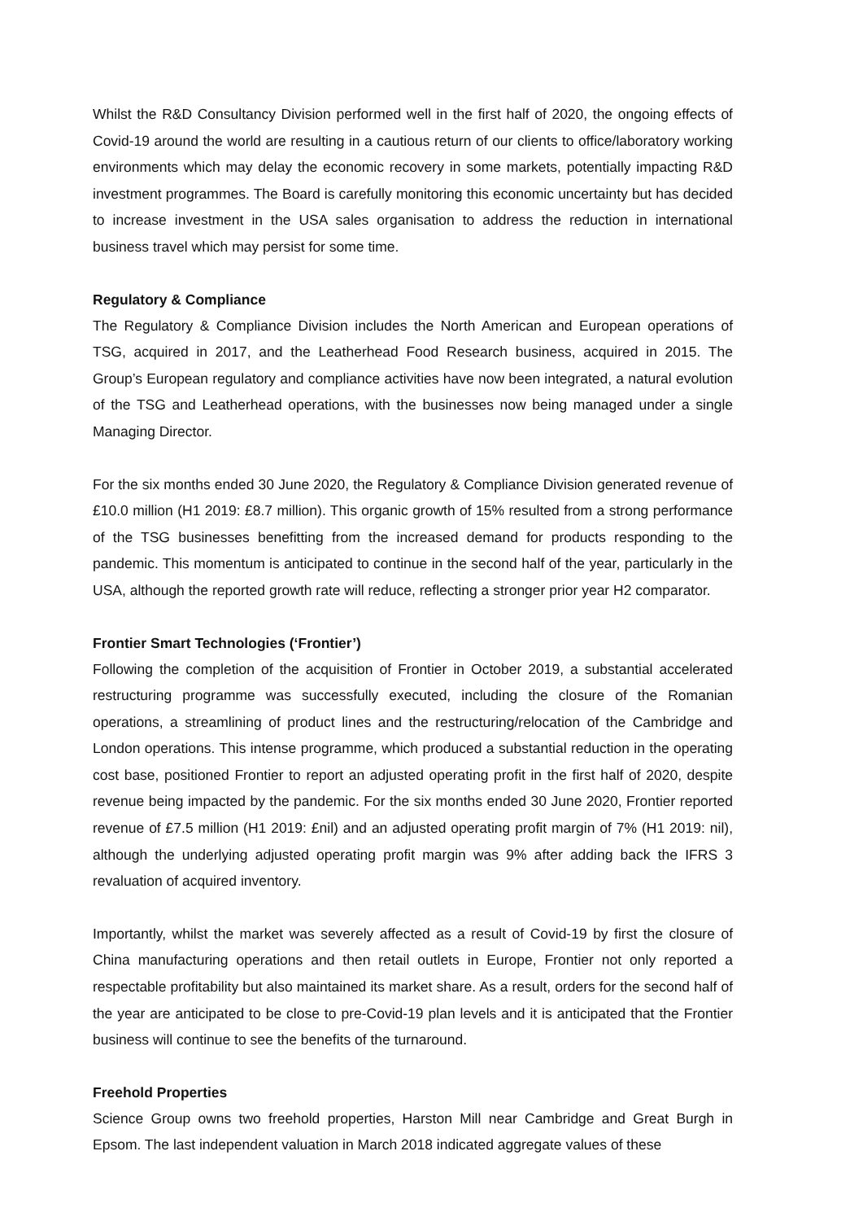Whilst the R&D Consultancy Division performed well in the first half of 2020, the ongoing effects of Covid-19 around the world are resulting in a cautious return of our clients to office/laboratory working environments which may delay the economic recovery in some markets, potentially impacting R&D investment programmes. The Board is carefully monitoring this economic uncertainty but has decided to increase investment in the USA sales organisation to address the reduction in international business travel which may persist for some time.
Regulatory & Compliance
The Regulatory & Compliance Division includes the North American and European operations of TSG, acquired in 2017, and the Leatherhead Food Research business, acquired in 2015. The Group’s European regulatory and compliance activities have now been integrated, a natural evolution of the TSG and Leatherhead operations, with the businesses now being managed under a single Managing Director.
For the six months ended 30 June 2020, the Regulatory & Compliance Division generated revenue of £10.0 million (H1 2019: £8.7 million). This organic growth of 15% resulted from a strong performance of the TSG businesses benefitting from the increased demand for products responding to the pandemic. This momentum is anticipated to continue in the second half of the year, particularly in the USA, although the reported growth rate will reduce, reflecting a stronger prior year H2 comparator.
Frontier Smart Technologies (‘Frontier’)
Following the completion of the acquisition of Frontier in October 2019, a substantial accelerated restructuring programme was successfully executed, including the closure of the Romanian operations, a streamlining of product lines and the restructuring/relocation of the Cambridge and London operations. This intense programme, which produced a substantial reduction in the operating cost base, positioned Frontier to report an adjusted operating profit in the first half of 2020, despite revenue being impacted by the pandemic. For the six months ended 30 June 2020, Frontier reported revenue of £7.5 million (H1 2019: £nil) and an adjusted operating profit margin of 7% (H1 2019: nil), although the underlying adjusted operating profit margin was 9% after adding back the IFRS 3 revaluation of acquired inventory.
Importantly, whilst the market was severely affected as a result of Covid-19 by first the closure of China manufacturing operations and then retail outlets in Europe, Frontier not only reported a respectable profitability but also maintained its market share. As a result, orders for the second half of the year are anticipated to be close to pre-Covid-19 plan levels and it is anticipated that the Frontier business will continue to see the benefits of the turnaround.
Freehold Properties
Science Group owns two freehold properties, Harston Mill near Cambridge and Great Burgh in Epsom. The last independent valuation in March 2018 indicated aggregate values of these